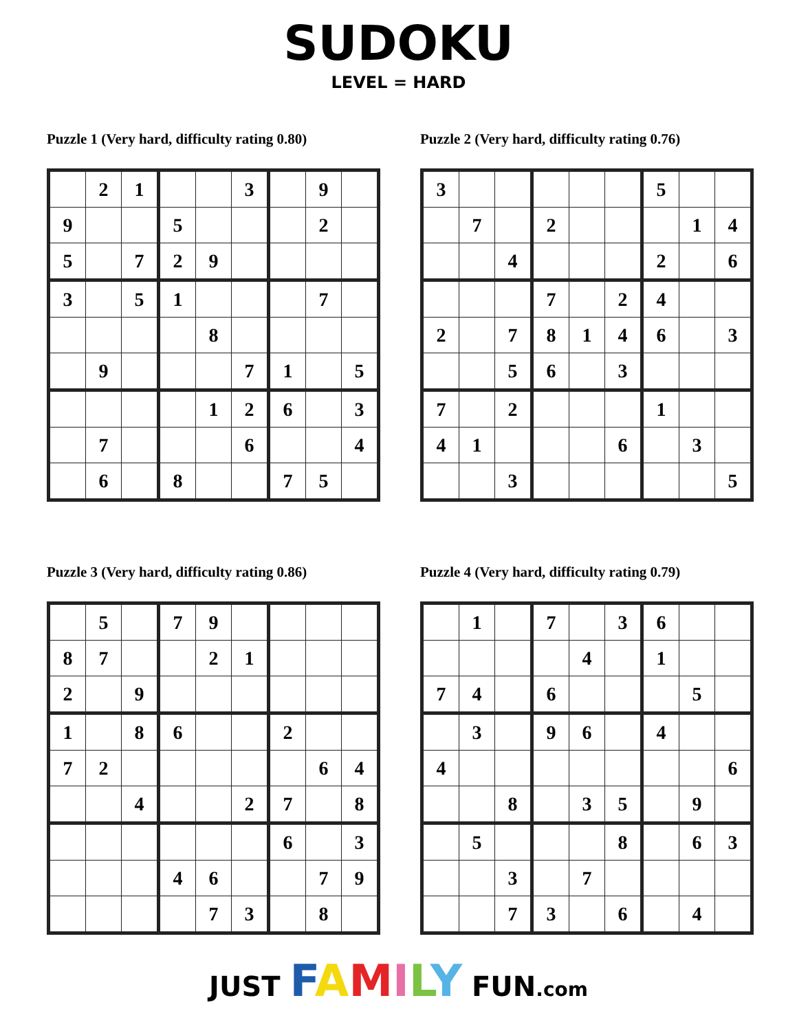SUDOKU
LEVEL = HARD
Puzzle 1 (Very hard, difficulty rating 0.80)
| | 2 | 1 | | | 3 | | 9 | |
| 9 | | | 5 | | | | 2 | |
| 5 | | 7 | 2 | 9 | | | | |
| 3 | | 5 | 1 | | | | 7 | |
| | | | | 8 | | | | |
| | 9 | | | | 7 | 1 | | 5 |
| | | | | 1 | 2 | 6 | | 3 |
| | 7 | | | | 6 | | | 4 |
| | 6 | | 8 | | | 7 | 5 | |
Puzzle 2 (Very hard, difficulty rating 0.76)
| 3 | | | | | | 5 | | |
| | 7 | | 2 | | | | 1 | 4 |
| | | 4 | | | | 2 | | 6 |
| | | | 7 | | 2 | 4 | | |
| 2 | | 7 | 8 | 1 | 4 | 6 | | 3 |
| | | 5 | 6 | | 3 | | | |
| 7 | | 2 | | | | 1 | | |
| 4 | 1 | | | | 6 | | 3 | |
| | | 3 | | | | | | 5 |
Puzzle 3 (Very hard, difficulty rating 0.86)
| | 5 | | 7 | 9 | | | | |
| 8 | 7 | | | 2 | 1 | | | |
| 2 | | 9 | | | | | | |
| 1 | | 8 | 6 | | | 2 | | |
| 7 | 2 | | | | | | 6 | 4 |
| | | 4 | | | 2 | 7 | | 8 |
| | | | | | | 6 | | 3 |
| | | | 4 | 6 | | | 7 | 9 |
| | | | | 7 | 3 | | 8 | |
Puzzle 4 (Very hard, difficulty rating 0.79)
| | 1 | | 7 | | 3 | 6 | | |
| | | | | 4 | | 1 | | |
| 7 | 4 | | 6 | | | | 5 | |
| | 3 | | 9 | 6 | | 4 | | |
| 4 | | | | | | | | 6 |
| | | 8 | | 3 | 5 | | 9 | |
| | 5 | | | | 8 | | 6 | 3 |
| | | 3 | | 7 | | | | |
| | | 7 | 3 | | 6 | | 4 | |
JUST FAMILY FUN.com